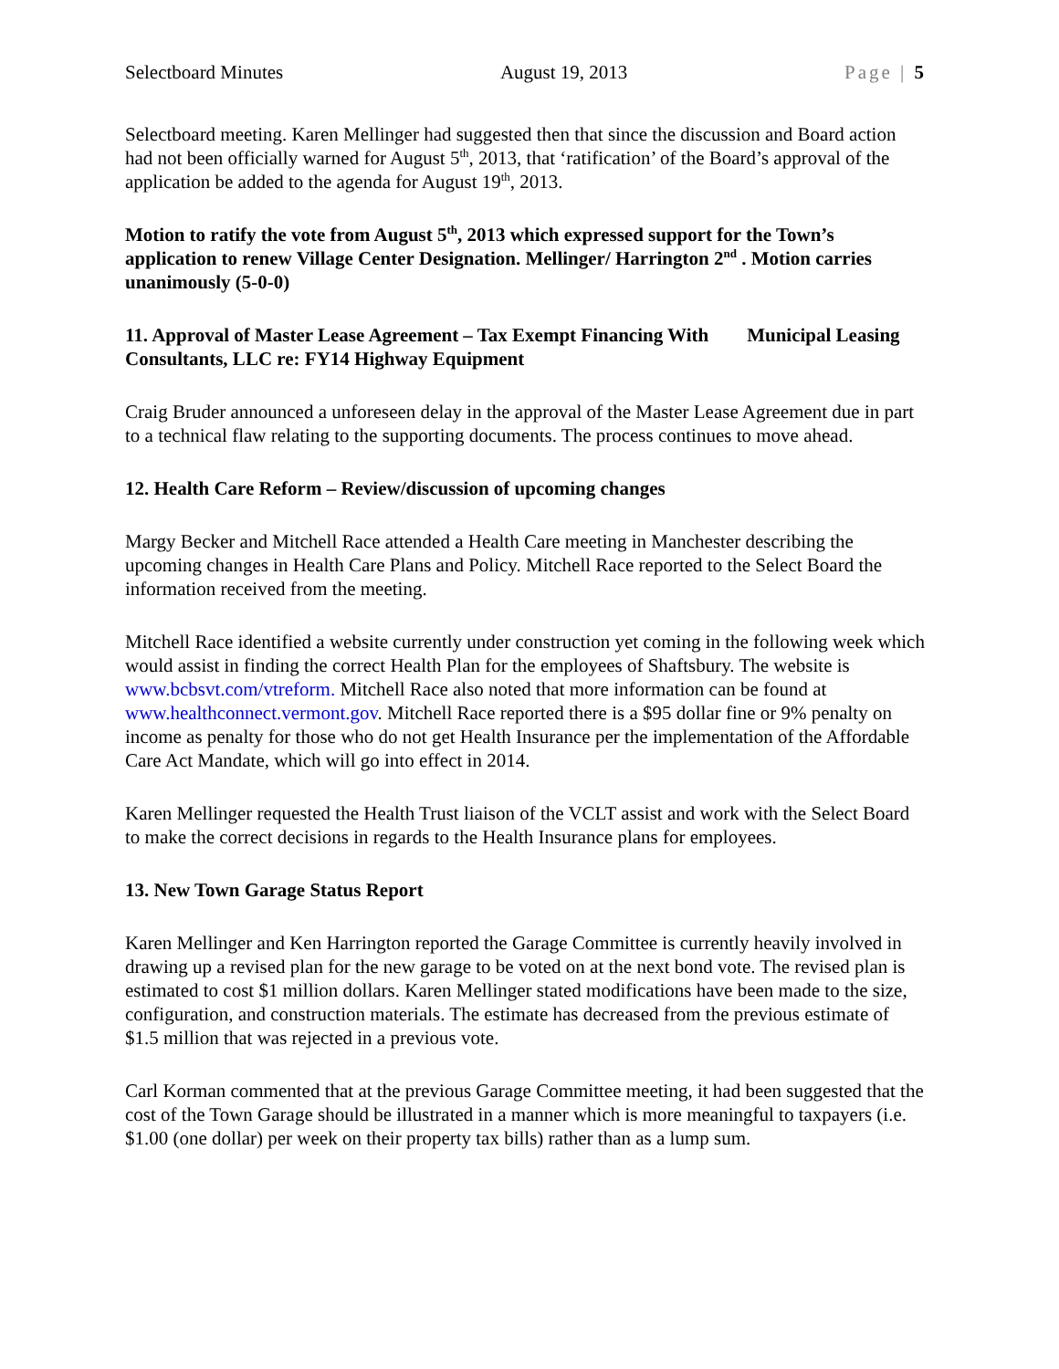Selectboard Minutes August 19, 2013 Page | 5
Selectboard meeting. Karen Mellinger had suggested then that since the discussion and Board action had not been officially warned for August 5<sup>th</sup>, 2013, that ‘ratification’ of the Board’s approval of the application be added to the agenda for August 19<sup>th</sup>, 2013.
Motion to ratify the vote from August 5<sup>th</sup>, 2013 which expressed support for the Town’s application to renew Village Center Designation. Mellinger/ Harrington 2<sup>nd</sup> . Motion carries unanimously (5-0-0)
11. Approval of Master Lease Agreement – Tax Exempt Financing With Municipal Leasing Consultants, LLC re: FY14 Highway Equipment
Craig Bruder announced a unforeseen delay in the approval of the Master Lease Agreement due in part to a technical flaw relating to the supporting documents. The process continues to move ahead.
12. Health Care Reform – Review/discussion of upcoming changes
Margy Becker and Mitchell Race attended a Health Care meeting in Manchester describing the upcoming changes in Health Care Plans and Policy. Mitchell Race reported to the Select Board the information received from the meeting.
Mitchell Race identified a website currently under construction yet coming in the following week which would assist in finding the correct Health Plan for the employees of Shaftsbury. The website is www.bcbsvt.com/vtreform. Mitchell Race also noted that more information can be found at www.healthconnect.vermont.gov. Mitchell Race reported there is a $95 dollar fine or 9% penalty on income as penalty for those who do not get Health Insurance per the implementation of the Affordable Care Act Mandate, which will go into effect in 2014.
Karen Mellinger requested the Health Trust liaison of the VCLT assist and work with the Select Board to make the correct decisions in regards to the Health Insurance plans for employees.
13. New Town Garage Status Report
Karen Mellinger and Ken Harrington reported the Garage Committee is currently heavily involved in drawing up a revised plan for the new garage to be voted on at the next bond vote. The revised plan is estimated to cost $1 million dollars. Karen Mellinger stated modifications have been made to the size, configuration, and construction materials. The estimate has decreased from the previous estimate of $1.5 million that was rejected in a previous vote.
Carl Korman commented that at the previous Garage Committee meeting, it had been suggested that the cost of the Town Garage should be illustrated in a manner which is more meaningful to taxpayers (i.e. $1.00 (one dollar) per week on their property tax bills) rather than as a lump sum.